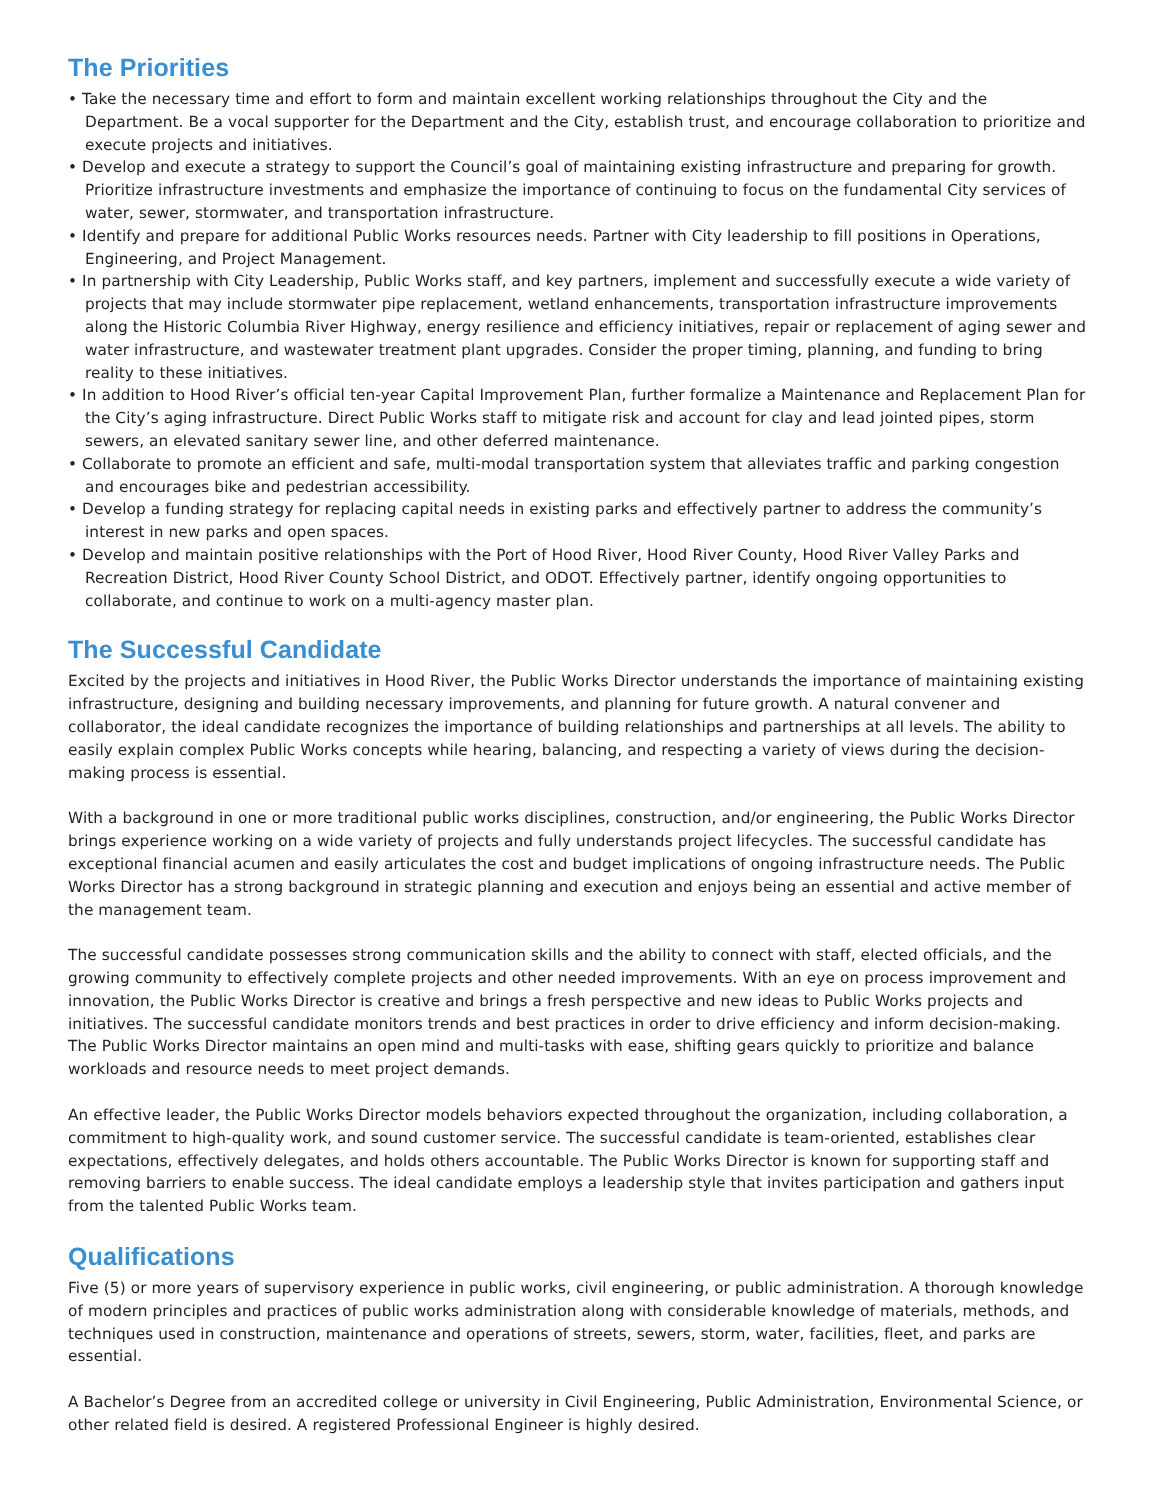The Priorities
• Take the necessary time and effort to form and maintain excellent working relationships throughout the City and the Department. Be a vocal supporter for the Department and the City, establish trust, and encourage collaboration to prioritize and execute projects and initiatives.
• Develop and execute a strategy to support the Council’s goal of maintaining existing infrastructure and preparing for growth. Prioritize infrastructure investments and emphasize the importance of continuing to focus on the fundamental City services of water, sewer, stormwater, and transportation infrastructure.
• Identify and prepare for additional Public Works resources needs. Partner with City leadership to fill positions in Operations, Engineering, and Project Management.
• In partnership with City Leadership, Public Works staff, and key partners, implement and successfully execute a wide variety of projects that may include stormwater pipe replacement, wetland enhancements, transportation infrastructure improvements along the Historic Columbia River Highway, energy resilience and efficiency initiatives, repair or replacement of aging sewer and water infrastructure, and wastewater treatment plant upgrades. Consider the proper timing, planning, and funding to bring reality to these initiatives.
• In addition to Hood River’s official ten-year Capital Improvement Plan, further formalize a Maintenance and Replacement Plan for the City’s aging infrastructure. Direct Public Works staff to mitigate risk and account for clay and lead jointed pipes, storm sewers, an elevated sanitary sewer line, and other deferred maintenance.
• Collaborate to promote an efficient and safe, multi-modal transportation system that alleviates traffic and parking congestion and encourages bike and pedestrian accessibility.
• Develop a funding strategy for replacing capital needs in existing parks and effectively partner to address the community’s interest in new parks and open spaces.
• Develop and maintain positive relationships with the Port of Hood River, Hood River County, Hood River Valley Parks and Recreation District, Hood River County School District, and ODOT. Effectively partner, identify ongoing opportunities to collaborate, and continue to work on a multi-agency master plan.
The Successful Candidate
Excited by the projects and initiatives in Hood River, the Public Works Director understands the importance of maintaining existing infrastructure, designing and building necessary improvements, and planning for future growth. A natural convener and collaborator, the ideal candidate recognizes the importance of building relationships and partnerships at all levels. The ability to easily explain complex Public Works concepts while hearing, balancing, and respecting a variety of views during the decision-making process is essential.
With a background in one or more traditional public works disciplines, construction, and/or engineering, the Public Works Director brings experience working on a wide variety of projects and fully understands project lifecycles. The successful candidate has exceptional financial acumen and easily articulates the cost and budget implications of ongoing infrastructure needs. The Public Works Director has a strong background in strategic planning and execution and enjoys being an essential and active member of the management team.
The successful candidate possesses strong communication skills and the ability to connect with staff, elected officials, and the growing community to effectively complete projects and other needed improvements. With an eye on process improvement and innovation, the Public Works Director is creative and brings a fresh perspective and new ideas to Public Works projects and initiatives. The successful candidate monitors trends and best practices in order to drive efficiency and inform decision-making. The Public Works Director maintains an open mind and multi-tasks with ease, shifting gears quickly to prioritize and balance workloads and resource needs to meet project demands.
An effective leader, the Public Works Director models behaviors expected throughout the organization, including collaboration, a commitment to high-quality work, and sound customer service. The successful candidate is team-oriented, establishes clear expectations, effectively delegates, and holds others accountable. The Public Works Director is known for supporting staff and removing barriers to enable success. The ideal candidate employs a leadership style that invites participation and gathers input from the talented Public Works team.
Qualifications
Five (5) or more years of supervisory experience in public works, civil engineering, or public administration. A thorough knowledge of modern principles and practices of public works administration along with considerable knowledge of materials, methods, and techniques used in construction, maintenance and operations of streets, sewers, storm, water, facilities, fleet, and parks are essential.
A Bachelor’s Degree from an accredited college or university in Civil Engineering, Public Administration, Environmental Science, or other related field is desired. A registered Professional Engineer is highly desired.